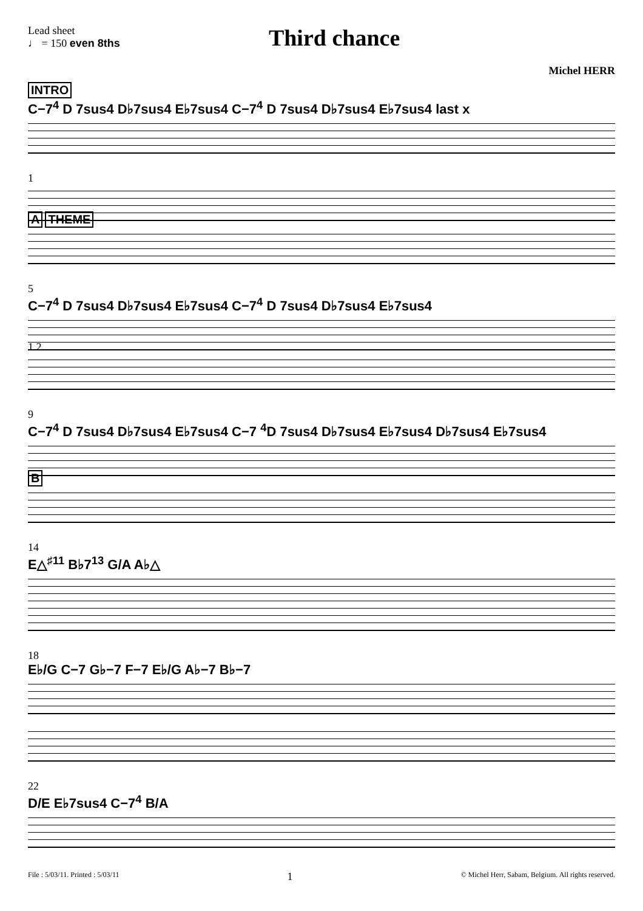Lead sheet
♩ = 150 even 8ths
Third chance
Michel HERR
INTRO
C−7<sup>4</sup> D 7sus4 D♭7sus4 E♭7sus4 C−7<sup>4</sup> D 7sus4 D♭7sus4 E♭7sus4 last x
1
A THEME
5
C−7<sup>4</sup> D 7sus4 D♭7sus4 E♭7sus4 C−7<sup>4</sup> D 7sus4 D♭7sus4 E♭7sus4
1 2
9
C−7<sup>4</sup> D 7sus4 D♭7sus4 E♭7sus4 C−7 <sup>4</sup>D 7sus4 D♭7sus4 E♭7sus4 D♭7sus4 E♭7sus4
B
14
E△<sup>♯11</sup> B♭7<sup>13</sup> G/A A♭△
18
E♭/G C−7 G♭−7 F−7 E♭/G A♭−7 B♭−7
22
D/E E♭7sus4 C−7<sup>4</sup> B/A
File : 5/03/11. Printed : 5/03/11 1 © Michel Herr, Sabam, Belgium. All rights reserved.